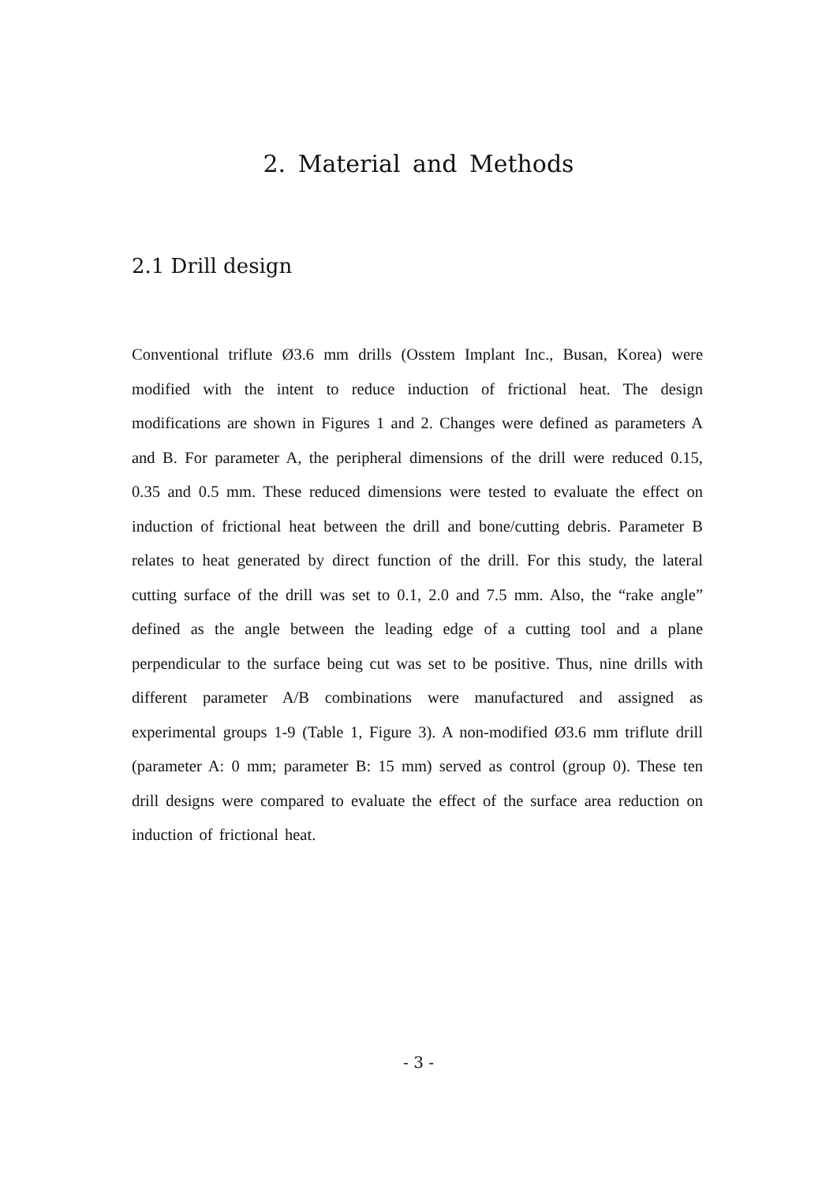2. Material and Methods
2.1 Drill design
Conventional triflute Ø3.6 mm drills (Osstem Implant Inc., Busan, Korea) were modified with the intent to reduce induction of frictional heat. The design modifications are shown in Figures 1 and 2. Changes were defined as parameters A and B. For parameter A, the peripheral dimensions of the drill were reduced 0.15, 0.35 and 0.5 mm. These reduced dimensions were tested to evaluate the effect on induction of frictional heat between the drill and bone/cutting debris. Parameter B relates to heat generated by direct function of the drill. For this study, the lateral cutting surface of the drill was set to 0.1, 2.0 and 7.5 mm. Also, the “rake angle” defined as the angle between the leading edge of a cutting tool and a plane perpendicular to the surface being cut was set to be positive. Thus, nine drills with different parameter A/B combinations were manufactured and assigned as experimental groups 1-9 (Table 1, Figure 3). A non-modified Ø3.6 mm triflute drill (parameter A: 0 mm; parameter B: 15 mm) served as control (group 0). These ten drill designs were compared to evaluate the effect of the surface area reduction on induction of frictional heat.
- 3 -